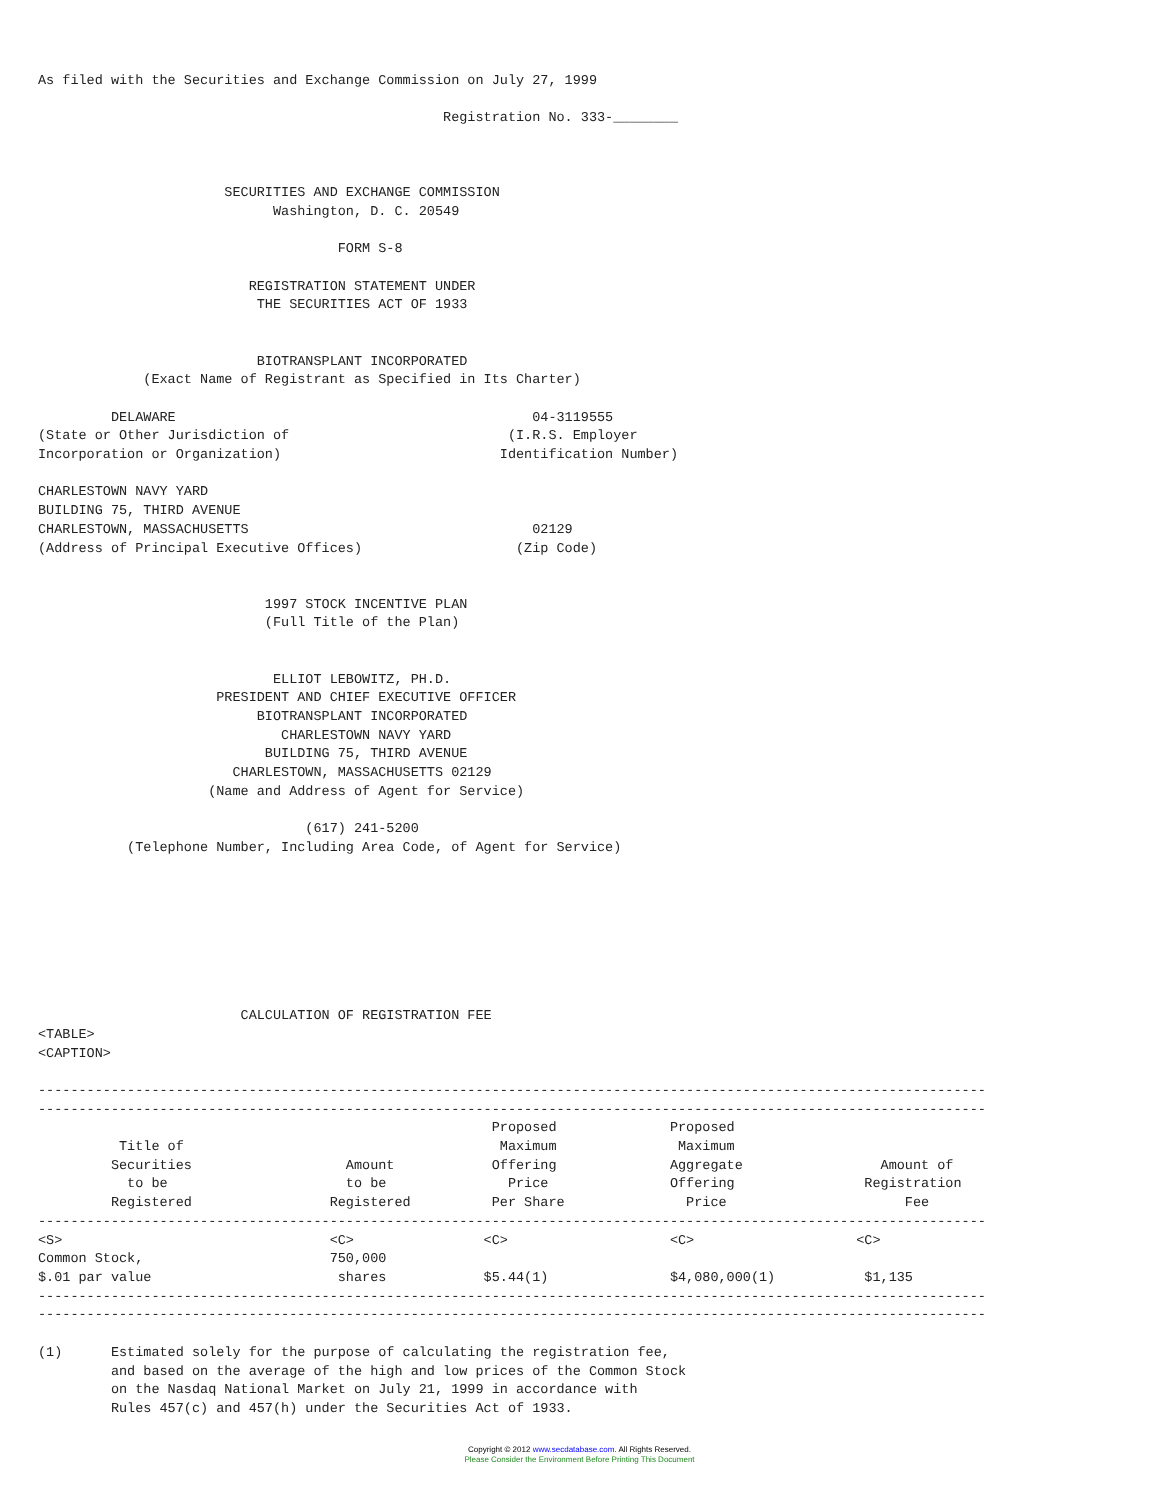As filed with the Securities and Exchange Commission on July 27, 1999

                                                  Registration No. 333-________



                       SECURITIES AND EXCHANGE COMMISSION
                             Washington, D. C. 20549

                                     FORM S-8

                          REGISTRATION STATEMENT UNDER
                           THE SECURITIES ACT OF 1933


                           BIOTRANSPLANT INCORPORATED
             (Exact Name of Registrant as Specified in Its Charter)

         DELAWARE                                            04-3119555
(State or Other Jurisdiction of                           (I.R.S. Employer
Incorporation or Organization)                           Identification Number)

CHARLESTOWN NAVY YARD
BUILDING 75, THIRD AVENUE
CHARLESTOWN, MASSACHUSETTS                                   02129
(Address of Principal Executive Offices)                   (Zip Code)


                            1997 STOCK INCENTIVE PLAN
                            (Full Title of the Plan)


                             ELLIOT LEBOWITZ, PH.D.
                      PRESIDENT AND CHIEF EXECUTIVE OFFICER
                           BIOTRANSPLANT INCORPORATED
                              CHARLESTOWN NAVY YARD
                            BUILDING 75, THIRD AVENUE
                        CHARLESTOWN, MASSACHUSETTS 02129
                     (Name and Address of Agent for Service)

                                 (617) 241-5200
           (Telephone Number, Including Area Code, of Agent for Service)








                         CALCULATION OF REGISTRATION FEE
<TABLE>
<CAPTION>

---------------------------------------------------------------------------------------------------------------------
---------------------------------------------------------------------------------------------------------------------
                                                        Proposed              Proposed
          Title of                                       Maximum               Maximum
         Securities                   Amount            Offering              Aggregate                 Amount of
           to be                      to be               Price               Offering                Registration
         Registered                 Registered          Per Share               Price                      Fee
---------------------------------------------------------------------------------------------------------------------
<S>                                 <C>                <C>                    <C>                    <C>
Common Stock,                       750,000
$.01 par value                       shares            $5.44(1)               $4,080,000(1)           $1,135
---------------------------------------------------------------------------------------------------------------------
---------------------------------------------------------------------------------------------------------------------

(1)      Estimated solely for the purpose of calculating the registration fee,
         and based on the average of the high and low prices of the Common Stock
         on the Nasdaq National Market on July 21, 1999 in accordance with
         Rules 457(c) and 457(h) under the Securities Act of 1933.
Copyright © 2012 www.secdatabase.com. All Rights Reserved.
Please Consider the Environment Before Printing This Document